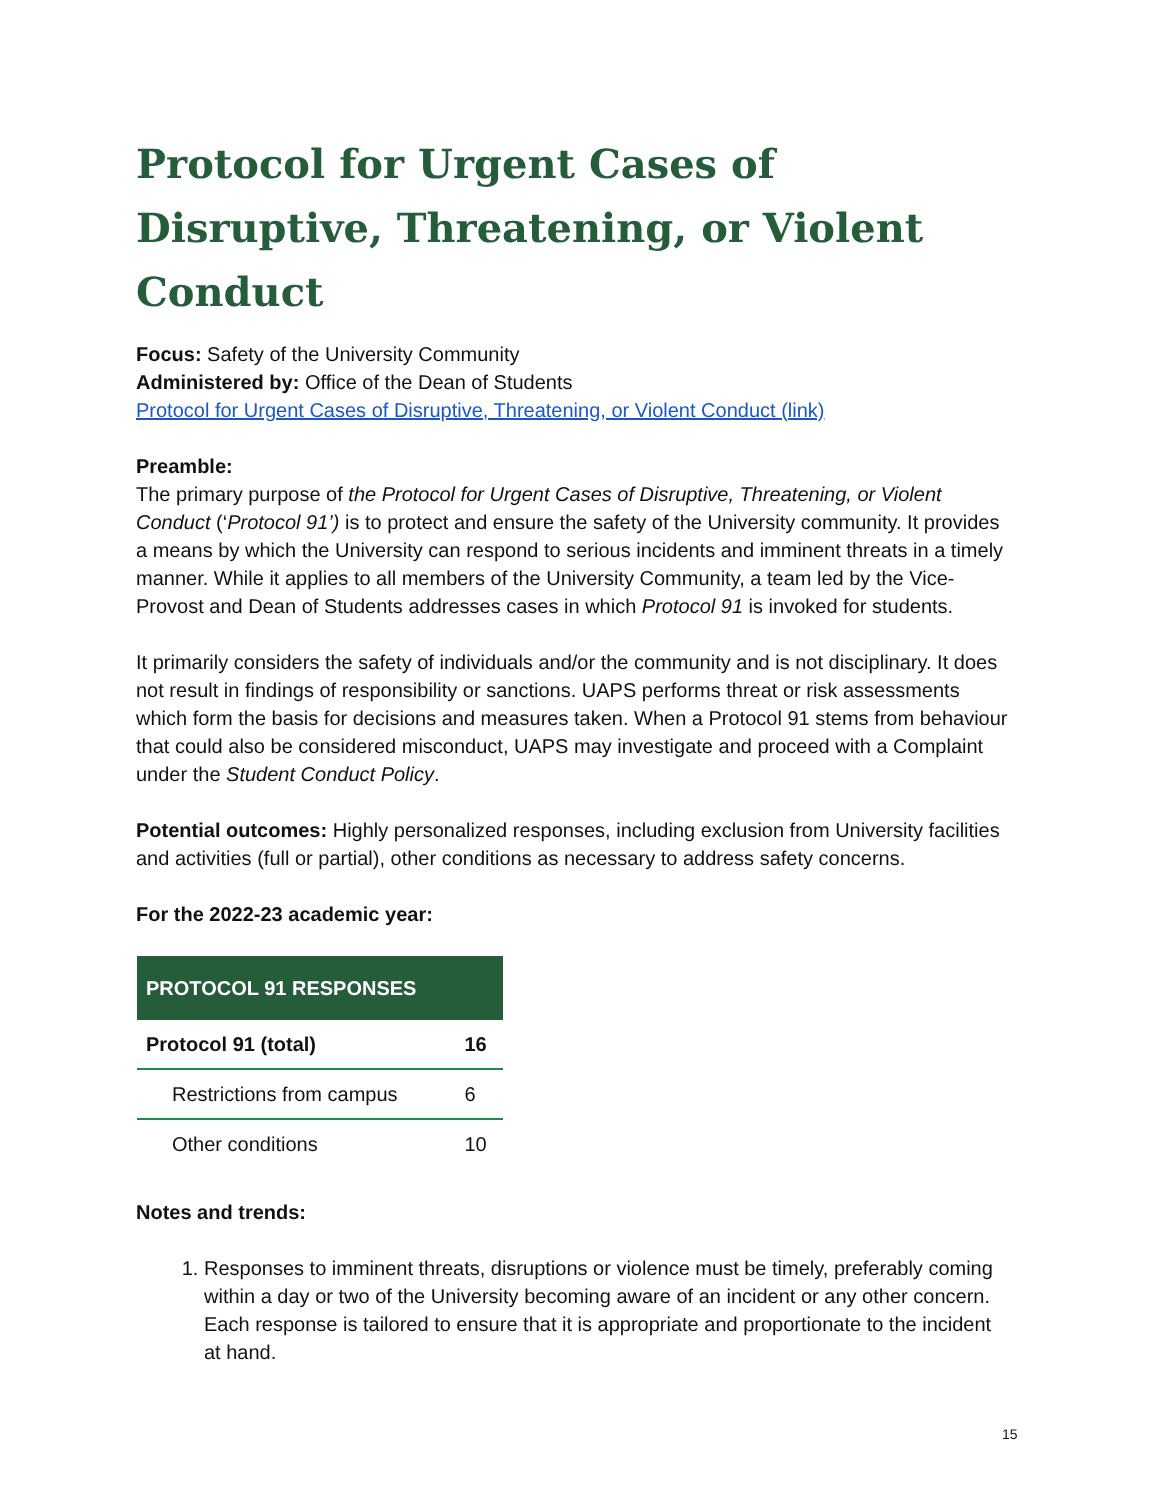Protocol for Urgent Cases of Disruptive, Threatening, or Violent Conduct
Focus: Safety of the University Community
Administered by: Office of the Dean of Students
Protocol for Urgent Cases of Disruptive, Threatening, or Violent Conduct (link)
Preamble:
The primary purpose of the Protocol for Urgent Cases of Disruptive, Threatening, or Violent Conduct (‘Protocol 91’) is to protect and ensure the safety of the University community. It provides a means by which the University can respond to serious incidents and imminent threats in a timely manner. While it applies to all members of the University Community, a team led by the Vice-Provost and Dean of Students addresses cases in which Protocol 91 is invoked for students.
It primarily considers the safety of individuals and/or the community and is not disciplinary. It does not result in findings of responsibility or sanctions. UAPS performs threat or risk assessments which form the basis for decisions and measures taken. When a Protocol 91 stems from behaviour that could also be considered misconduct, UAPS may investigate and proceed with a Complaint under the Student Conduct Policy.
Potential outcomes: Highly personalized responses, including exclusion from University facilities and activities (full or partial), other conditions as necessary to address safety concerns.
For the 2022-23 academic year:
| PROTOCOL 91 RESPONSES | |
| --- | --- |
| Protocol 91 (total) | 16 |
| Restrictions from campus | 6 |
| Other conditions | 10 |
Notes and trends:
1. Responses to imminent threats, disruptions or violence must be timely, preferably coming within a day or two of the University becoming aware of an incident or any other concern. Each response is tailored to ensure that it is appropriate and proportionate to the incident at hand.
15